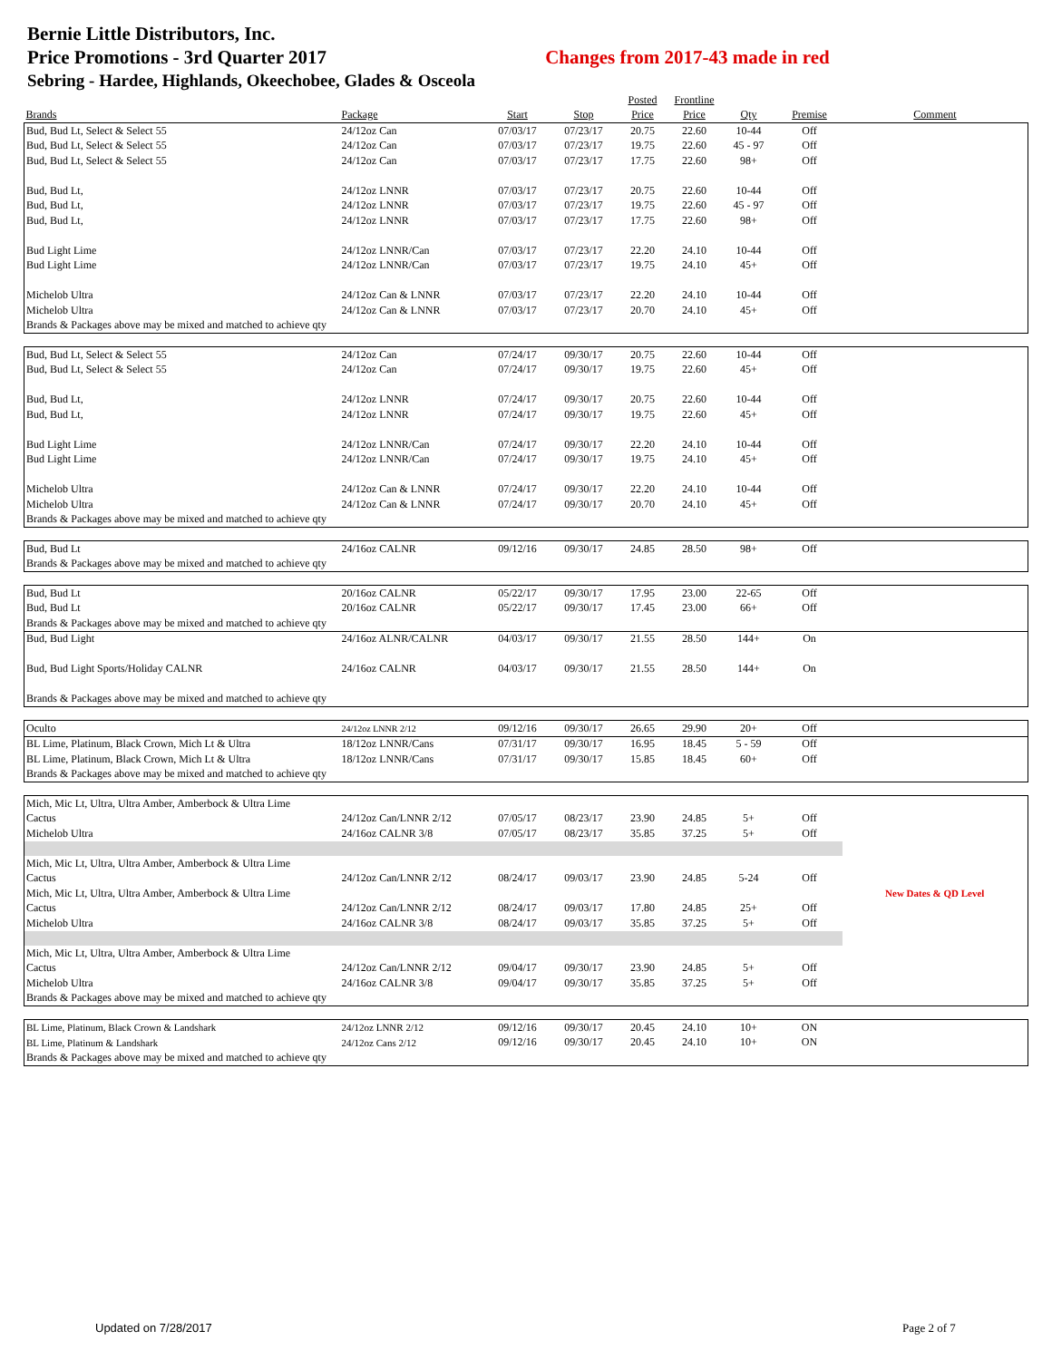Bernie Little Distributors, Inc.
Price Promotions - 3rd Quarter 2017 Changes from 2017-43 made in red
Sebring - Hardee, Highlands, Okeechobee, Glades & Osceola
| | | | | Posted | Frontline | | | |
| --- | --- | --- | --- | --- | --- | --- | --- | --- |
| Brands | Package | Start | Stop | Price | Price | Qty | Premise | Comment |
| Bud, Bud Lt, Select & Select 55 | 24/12oz Can | 07/03/17 | 07/23/17 | 20.75 | 22.60 | 10-44 | Off | |
| Bud, Bud Lt, Select & Select 55 | 24/12oz Can | 07/03/17 | 07/23/17 | 19.75 | 22.60 | 45 - 97 | Off | |
| Bud, Bud Lt, Select & Select 55 | 24/12oz Can | 07/03/17 | 07/23/17 | 17.75 | 22.60 | 98+ | Off | |
| Bud, Bud Lt, | 24/12oz LNNR | 07/03/17 | 07/23/17 | 20.75 | 22.60 | 10-44 | Off | |
| Bud, Bud Lt, | 24/12oz LNNR | 07/03/17 | 07/23/17 | 19.75 | 22.60 | 45 - 97 | Off | |
| Bud, Bud Lt, | 24/12oz LNNR | 07/03/17 | 07/23/17 | 17.75 | 22.60 | 98+ | Off | |
| Bud Light Lime | 24/12oz LNNR/Can | 07/03/17 | 07/23/17 | 22.20 | 24.10 | 10-44 | Off | |
| Bud Light Lime | 24/12oz LNNR/Can | 07/03/17 | 07/23/17 | 19.75 | 24.10 | 45+ | Off | |
| Michelob Ultra | 24/12oz Can & LNNR | 07/03/17 | 07/23/17 | 22.20 | 24.10 | 10-44 | Off | |
| Michelob Ultra | 24/12oz Can & LNNR | 07/03/17 | 07/23/17 | 20.70 | 24.10 | 45+ | Off | |
| Brands & Packages above may be mixed and matched to achieve qty | | | | | | | | |
| Bud, Bud Lt, Select & Select 55 | 24/12oz Can | 07/24/17 | 09/30/17 | 20.75 | 22.60 | 10-44 | Off | |
| Bud, Bud Lt, Select & Select 55 | 24/12oz Can | 07/24/17 | 09/30/17 | 19.75 | 22.60 | 45+ | Off | |
| Bud, Bud Lt, | 24/12oz LNNR | 07/24/17 | 09/30/17 | 20.75 | 22.60 | 10-44 | Off | |
| Bud, Bud Lt, | 24/12oz LNNR | 07/24/17 | 09/30/17 | 19.75 | 22.60 | 45+ | Off | |
| Bud Light Lime | 24/12oz LNNR/Can | 07/24/17 | 09/30/17 | 22.20 | 24.10 | 10-44 | Off | |
| Bud Light Lime | 24/12oz LNNR/Can | 07/24/17 | 09/30/17 | 19.75 | 24.10 | 45+ | Off | |
| Michelob Ultra | 24/12oz Can & LNNR | 07/24/17 | 09/30/17 | 22.20 | 24.10 | 10-44 | Off | |
| Michelob Ultra | 24/12oz Can & LNNR | 07/24/17 | 09/30/17 | 20.70 | 24.10 | 45+ | Off | |
| Brands & Packages above may be mixed and matched to achieve qty | | | | | | | | |
| Bud, Bud Lt | 24/16oz CALNR | 09/12/16 | 09/30/17 | 24.85 | 28.50 | 98+ | Off | |
| Brands & Packages above may be mixed and matched to achieve qty | | | | | | | | |
| Bud, Bud Lt | 20/16oz CALNR | 05/22/17 | 09/30/17 | 17.95 | 23.00 | 22-65 | Off | |
| Bud, Bud Lt | 20/16oz CALNR | 05/22/17 | 09/30/17 | 17.45 | 23.00 | 66+ | Off | |
| Brands & Packages above may be mixed and matched to achieve qty | | | | | | | | |
| Bud, Bud Light | 24/16oz ALNR/CALNR | 04/03/17 | 09/30/17 | 21.55 | 28.50 | 144+ | On | |
| Bud, Bud Light Sports/Holiday CALNR | 24/16oz CALNR | 04/03/17 | 09/30/17 | 21.55 | 28.50 | 144+ | On | |
| Brands & Packages above may be mixed and matched to achieve qty | | | | | | | | |
| Oculto | 24/12oz LNNR 2/12 | 09/12/16 | 09/30/17 | 26.65 | 29.90 | 20+ | Off | |
| BL Lime, Platinum, Black Crown, Mich Lt & Ultra | 18/12oz LNNR/Cans | 07/31/17 | 09/30/17 | 16.95 | 18.45 | 5 - 59 | Off | |
| BL Lime, Platinum, Black Crown, Mich Lt & Ultra | 18/12oz LNNR/Cans | 07/31/17 | 09/30/17 | 15.85 | 18.45 | 60+ | Off | |
| Brands & Packages above may be mixed and matched to achieve qty | | | | | | | | |
| Mich, Mic Lt, Ultra, Ultra Amber, Amberbock & Ultra Lime | | | | | | | | |
| Cactus | 24/12oz Can/LNNR 2/12 | 07/05/17 | 08/23/17 | 23.90 | 24.85 | 5+ | Off | |
| Michelob Ultra | 24/16oz CALNR 3/8 | 07/05/17 | 08/23/17 | 35.85 | 37.25 | 5+ | Off | |
| Mich, Mic Lt, Ultra, Ultra Amber, Amberbock & Ultra Lime | | | | | | | | |
| Cactus | 24/12oz Can/LNNR 2/12 | 08/24/17 | 09/03/17 | 23.90 | 24.85 | 5-24 | Off | |
| Mich, Mic Lt, Ultra, Ultra Amber, Amberbock & Ultra Lime | | | | | | | | New Dates & QD Level |
| Cactus | 24/12oz Can/LNNR 2/12 | 08/24/17 | 09/03/17 | 17.80 | 24.85 | 25+ | Off | |
| Michelob Ultra | 24/16oz CALNR 3/8 | 08/24/17 | 09/03/17 | 35.85 | 37.25 | 5+ | Off | |
| Mich, Mic Lt, Ultra, Ultra Amber, Amberbock & Ultra Lime | | | | | | | | |
| Cactus | 24/12oz Can/LNNR 2/12 | 09/04/17 | 09/30/17 | 23.90 | 24.85 | 5+ | Off | |
| Michelob Ultra | 24/16oz CALNR 3/8 | 09/04/17 | 09/30/17 | 35.85 | 37.25 | 5+ | Off | |
| Brands & Packages above may be mixed and matched to achieve qty | | | | | | | | |
| BL Lime, Platinum, Black Crown & Landshark | 24/12oz LNNR 2/12 | 09/12/16 | 09/30/17 | 20.45 | 24.10 | 10+ | ON | |
| BL Lime, Platinum & Landshark | 24/12oz Cans 2/12 | 09/12/16 | 09/30/17 | 20.45 | 24.10 | 10+ | ON | |
| Brands & Packages above may be mixed and matched to achieve qty | | | | | | | | |
Updated on 7/28/2017 Page 2 of 7